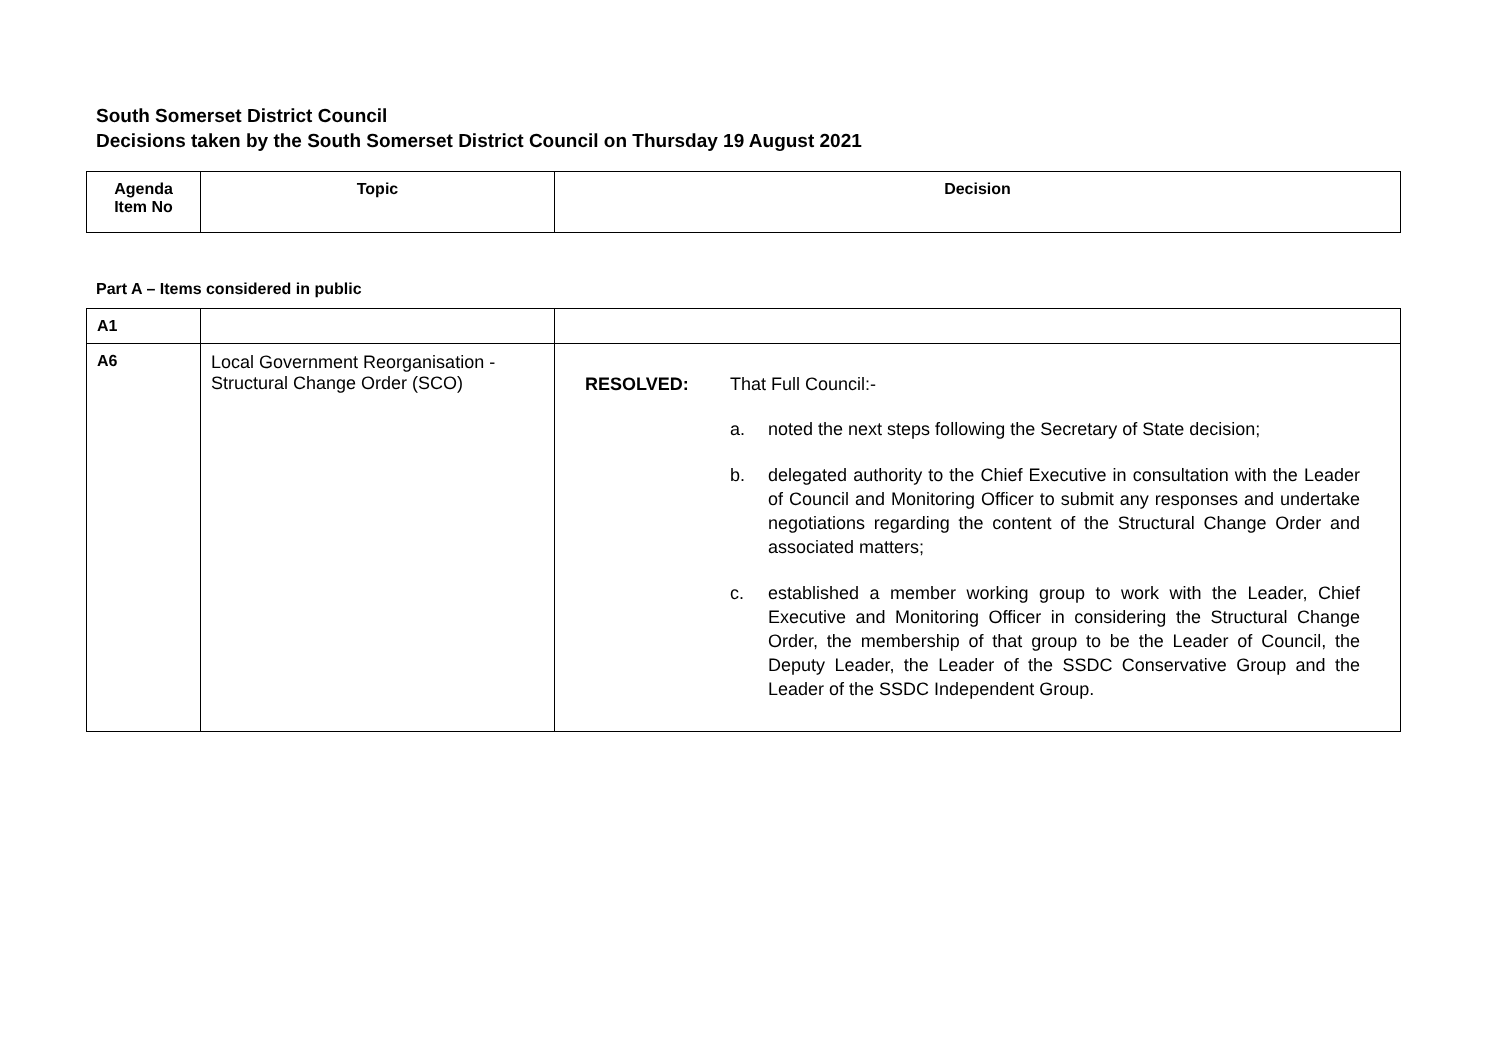South Somerset District Council
Decisions taken by the South Somerset District Council on Thursday 19 August 2021
| Agenda Item No | Topic | Decision |
| --- | --- | --- |
Part A – Items considered in public
| A1 | | |
| A6 | Local Government Reorganisation - Structural Change Order (SCO) | RESOLVED: That Full Council:- a. noted the next steps following the Secretary of State decision; b. delegated authority to the Chief Executive in consultation with the Leader of Council and Monitoring Officer to submit any responses and undertake negotiations regarding the content of the Structural Change Order and associated matters; c. established a member working group to work with the Leader, Chief Executive and Monitoring Officer in considering the Structural Change Order, the membership of that group to be the Leader of Council, the Deputy Leader, the Leader of the SSDC Conservative Group and the Leader of the SSDC Independent Group. |